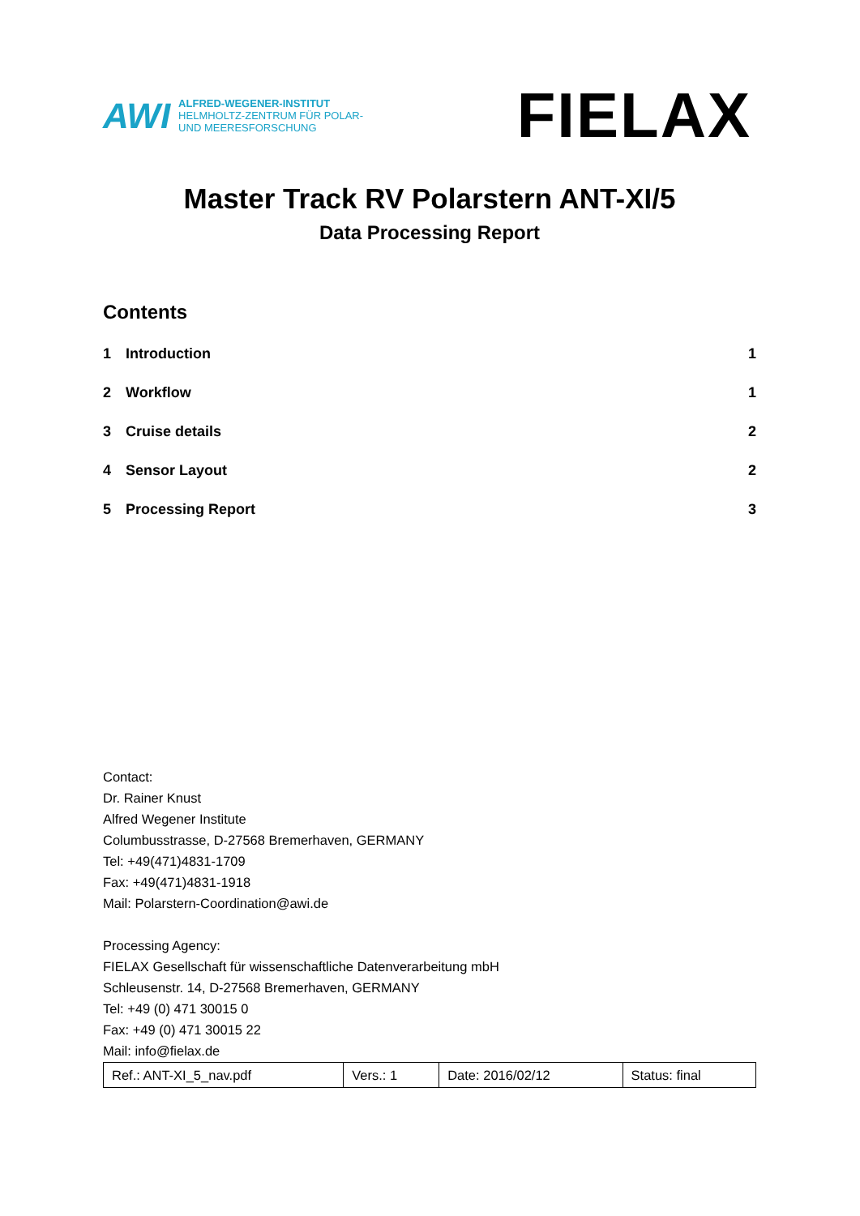AWI
ALFRED-WEGENER-INSTITUT
HELMHOLTZ-ZENTRUM FÜR POLAR-
UND MEERESFORSCHUNG
FIELAX
Master Track RV Polarstern ANT-XI/5
Data Processing Report
Contents
| 1 | Introduction | 1 |
| 2 | Workflow | 1 |
| 3 | Cruise details | 2 |
| 4 | Sensor Layout | 2 |
| 5 | Processing Report | 3 |
Contact:
Dr. Rainer Knust
Alfred Wegener Institute
Columbusstrasse, D-27568 Bremerhaven, GERMANY
Tel: +49(471)4831-1709
Fax: +49(471)4831-1918
Mail: Polarstern-Coordination@awi.de
Processing Agency:
FIELAX Gesellschaft für wissenschaftliche Datenverarbeitung mbH
Schleusenstr. 14, D-27568 Bremerhaven, GERMANY
Tel: +49 (0) 471 30015 0
Fax: +49 (0) 471 30015 22
Mail: info@fielax.de
| Ref.: ANT-XI_5_nav.pdf | Vers.: 1 | Date: 2016/02/12 | Status: final |